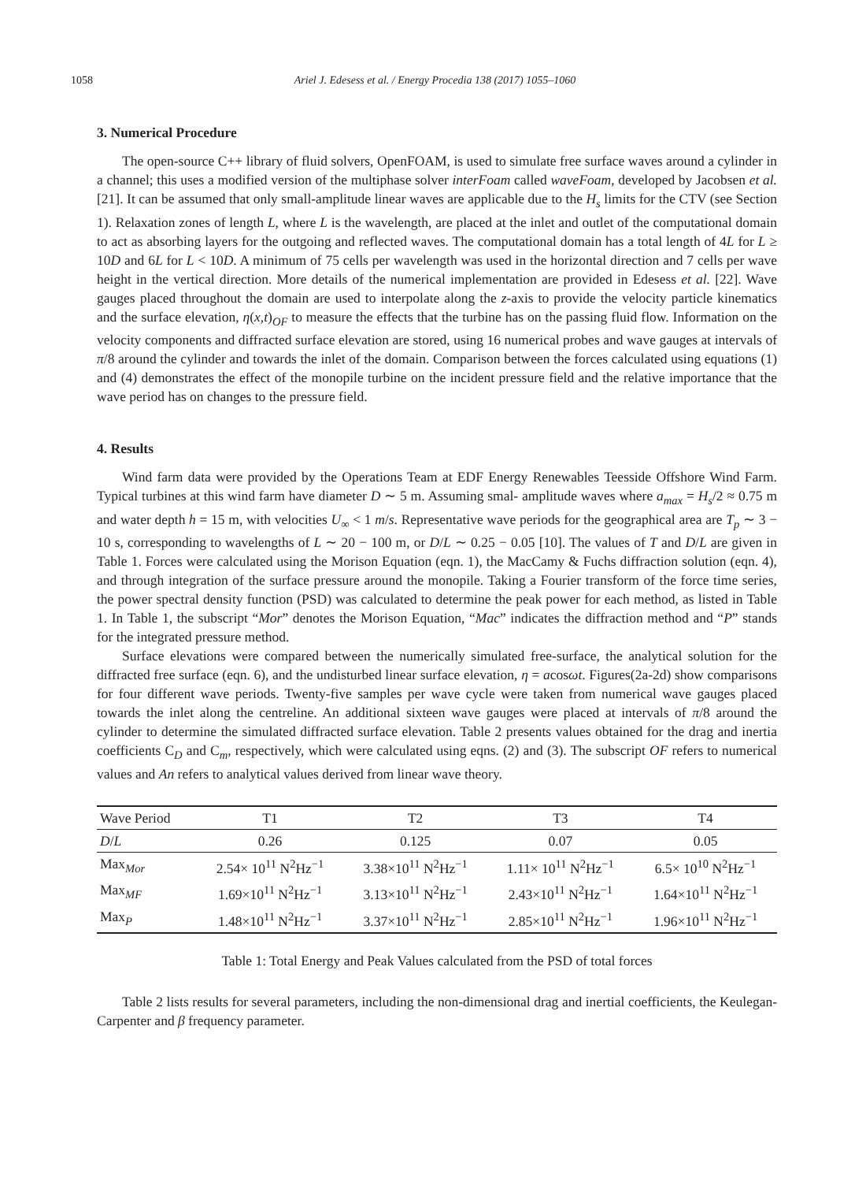1058 Ariel J. Edesess et al. / Energy Procedia 138 (2017) 1055–1060
3. Numerical Procedure
The open-source C++ library of fluid solvers, OpenFOAM, is used to simulate free surface waves around a cylinder in a channel; this uses a modified version of the multiphase solver interFoam called waveFoam, developed by Jacobsen et al. [21]. It can be assumed that only small-amplitude linear waves are applicable due to the H<sub>s</sub> limits for the CTV (see Section 1). Relaxation zones of length L, where L is the wavelength, are placed at the inlet and outlet of the computational domain to act as absorbing layers for the outgoing and reflected waves. The computational domain has a total length of 4L for L ≥ 10D and 6L for L < 10D. A minimum of 75 cells per wavelength was used in the horizontal direction and 7 cells per wave height in the vertical direction. More details of the numerical implementation are provided in Edesess et al. [22]. Wave gauges placed throughout the domain are used to interpolate along the z-axis to provide the velocity particle kinematics and the surface elevation, η(x,t)<sub>OF</sub> to measure the effects that the turbine has on the passing fluid flow. Information on the velocity components and diffracted surface elevation are stored, using 16 numerical probes and wave gauges at intervals of π/8 around the cylinder and towards the inlet of the domain. Comparison between the forces calculated using equations (1) and (4) demonstrates the effect of the monopile turbine on the incident pressure field and the relative importance that the wave period has on changes to the pressure field.
4. Results
Wind farm data were provided by the Operations Team at EDF Energy Renewables Teesside Offshore Wind Farm. Typical turbines at this wind farm have diameter D ∼ 5 m. Assuming smal- amplitude waves where a<sub>max</sub> = H<sub>s</sub>/2 ≈ 0.75 m and water depth h = 15 m, with velocities U<sub>∞</sub> < 1 m/s. Representative wave periods for the geographical area are T<sub>p</sub> ∼ 3 − 10 s, corresponding to wavelengths of L ∼ 20 − 100 m, or D/L ∼ 0.25 − 0.05 [10]. The values of T and D/L are given in Table 1. Forces were calculated using the Morison Equation (eqn. 1), the MacCamy & Fuchs diffraction solution (eqn. 4), and through integration of the surface pressure around the monopile. Taking a Fourier transform of the force time series, the power spectral density function (PSD) was calculated to determine the peak power for each method, as listed in Table 1. In Table 1, the subscript “Mor” denotes the Morison Equation, “Mac” indicates the diffraction method and “P” stands for the integrated pressure method.
Surface elevations were compared between the numerically simulated free-surface, the analytical solution for the diffracted free surface (eqn. 6), and the undisturbed linear surface elevation, η = acosωt. Figures(2a-2d) show comparisons for four different wave periods. Twenty-five samples per wave cycle were taken from numerical wave gauges placed towards the inlet along the centreline. An additional sixteen wave gauges were placed at intervals of π/8 around the cylinder to determine the simulated diffracted surface elevation. Table 2 presents values obtained for the drag and inertia coefficients C<sub>D</sub> and C<sub>m</sub>, respectively, which were calculated using eqns. (2) and (3). The subscript OF refers to numerical values and An refers to analytical values derived from linear wave theory.
| Wave Period | T1 | T2 | T3 | T4 |
| --- | --- | --- | --- | --- |
| D / L | 0.26 | 0.125 | 0.07 | 0.05 |
| Max<sub>Mor</sub> | 2.54× 10<sup>11</sup> N<sup>2</sup>Hz<sup>−1</sup> | 3.38×10<sup>11</sup> N<sup>2</sup>Hz<sup>−1</sup> | 1.11× 10<sup>11</sup> N<sup>2</sup>Hz<sup>−1</sup> | 6.5× 10<sup>10</sup> N<sup>2</sup>Hz<sup>−1</sup> |
| Max<sub>MF</sub> | 1.69×10<sup>11</sup> N<sup>2</sup>Hz<sup>−1</sup> | 3.13×10<sup>11</sup> N<sup>2</sup>Hz<sup>−1</sup> | 2.43×10<sup>11</sup> N<sup>2</sup>Hz<sup>−1</sup> | 1.64×10<sup>11</sup> N<sup>2</sup>Hz<sup>−1</sup> |
| Max<sub>P</sub> | 1.48×10<sup>11</sup> N<sup>2</sup>Hz<sup>−1</sup> | 3.37×10<sup>11</sup> N<sup>2</sup>Hz<sup>−1</sup> | 2.85×10<sup>11</sup> N<sup>2</sup>Hz<sup>−1</sup> | 1.96×10<sup>11</sup> N<sup>2</sup>Hz<sup>−1</sup> |
Table 1: Total Energy and Peak Values calculated from the PSD of total forces
Table 2 lists results for several parameters, including the non-dimensional drag and inertial coefficients, the Keulegan-Carpenter and β frequency parameter.